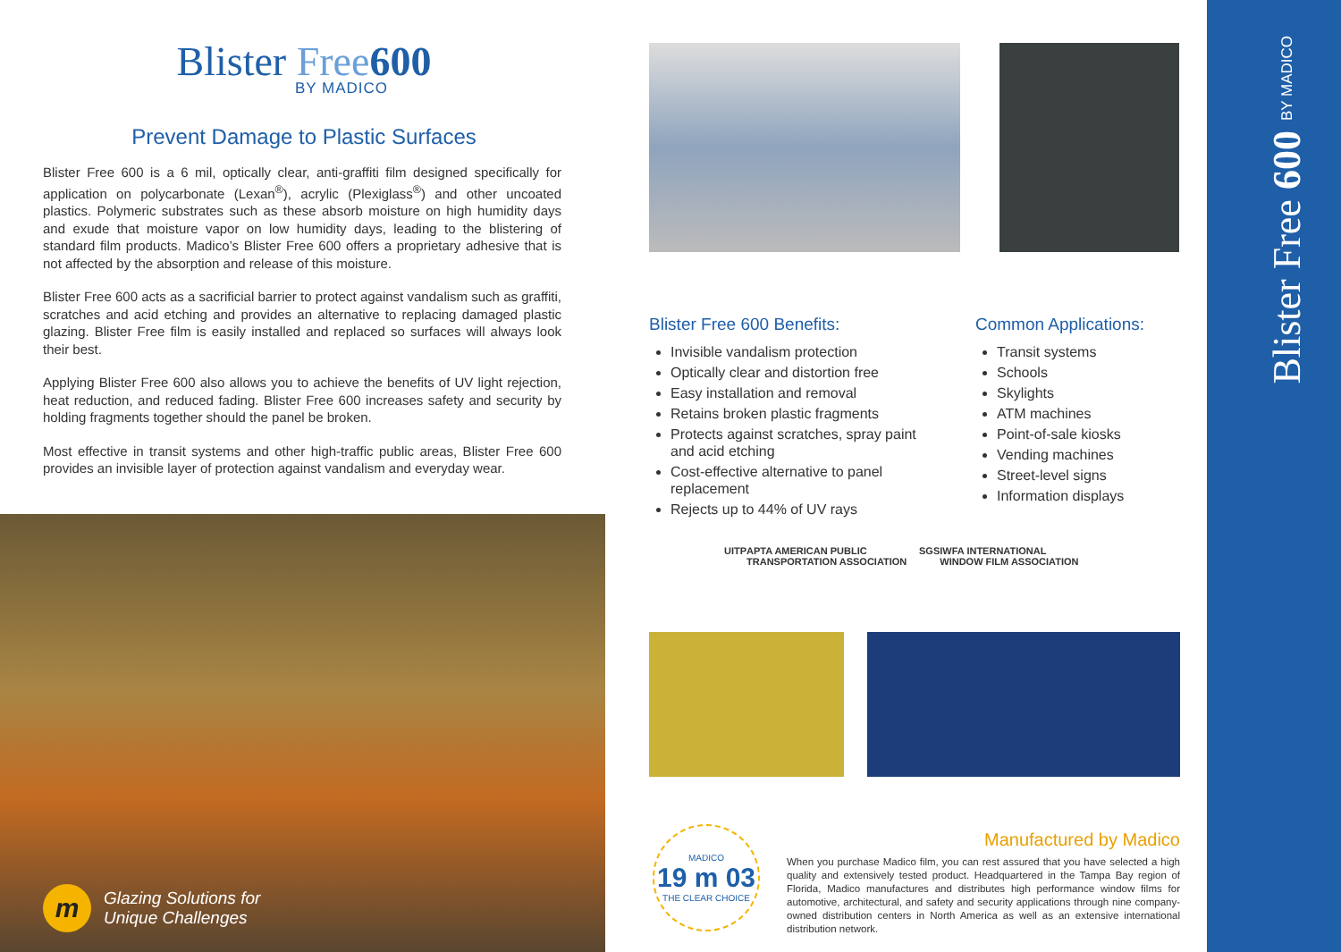Blister Free 600
BY MADICO
Prevent Damage to Plastic Surfaces
Blister Free 600 is a 6 mil, optically clear, anti-graffiti film designed specifically for application on polycarbonate (Lexan<sup>®</sup>), acrylic (Plexiglass<sup>®</sup>) and other uncoated plastics. Polymeric substrates such as these absorb moisture on high humidity days and exude that moisture vapor on low humidity days, leading to the blistering of standard film products. Madico’s Blister Free 600 offers a proprietary adhesive that is not affected by the absorption and release of this moisture.
Blister Free 600 acts as a sacrificial barrier to protect against vandalism such as graffiti, scratches and acid etching and provides an alternative to replacing damaged plastic glazing. Blister Free film is easily installed and replaced so surfaces will always look their best.
Applying Blister Free 600 also allows you to achieve the benefits of UV light rejection, heat reduction, and reduced fading. Blister Free 600 increases safety and security by holding fragments together should the panel be broken.
Most effective in transit systems and other high-traffic public areas, Blister Free 600 provides an invisible layer of protection against vandalism and everyday wear.
m
Glazing Solutions for
Unique Challenges
Blister Free 600 Benefits:
Invisible vandalism protection
Optically clear and distortion free
Easy installation and removal
Retains broken plastic fragments
Protects against scratches, spray paint and acid etching
Cost-effective alternative to panel replacement
Rejects up to 44% of UV rays
Common Applications:
Transit systems
Schools
Skylights
ATM machines
Point-of-sale kiosks
Vending machines
Street-level signs
Information displays
UITP APTA AMERICAN PUBLIC TRANSPORTATION ASSOCIATION SGS IWFA INTERNATIONAL WINDOW FILM ASSOCIATION
MADICO
19 m 03
THE CLEAR CHOICE
Manufactured by Madico
When you purchase Madico film, you can rest assured that you have selected a high quality and extensively tested product. Headquartered in the Tampa Bay region of Florida, Madico manufactures and distributes high performance window films for automotive, architectural, and safety and security applications through nine company-owned distribution centers in North America as well as an extensive international distribution network.
Blister Free 600 BY MADICO